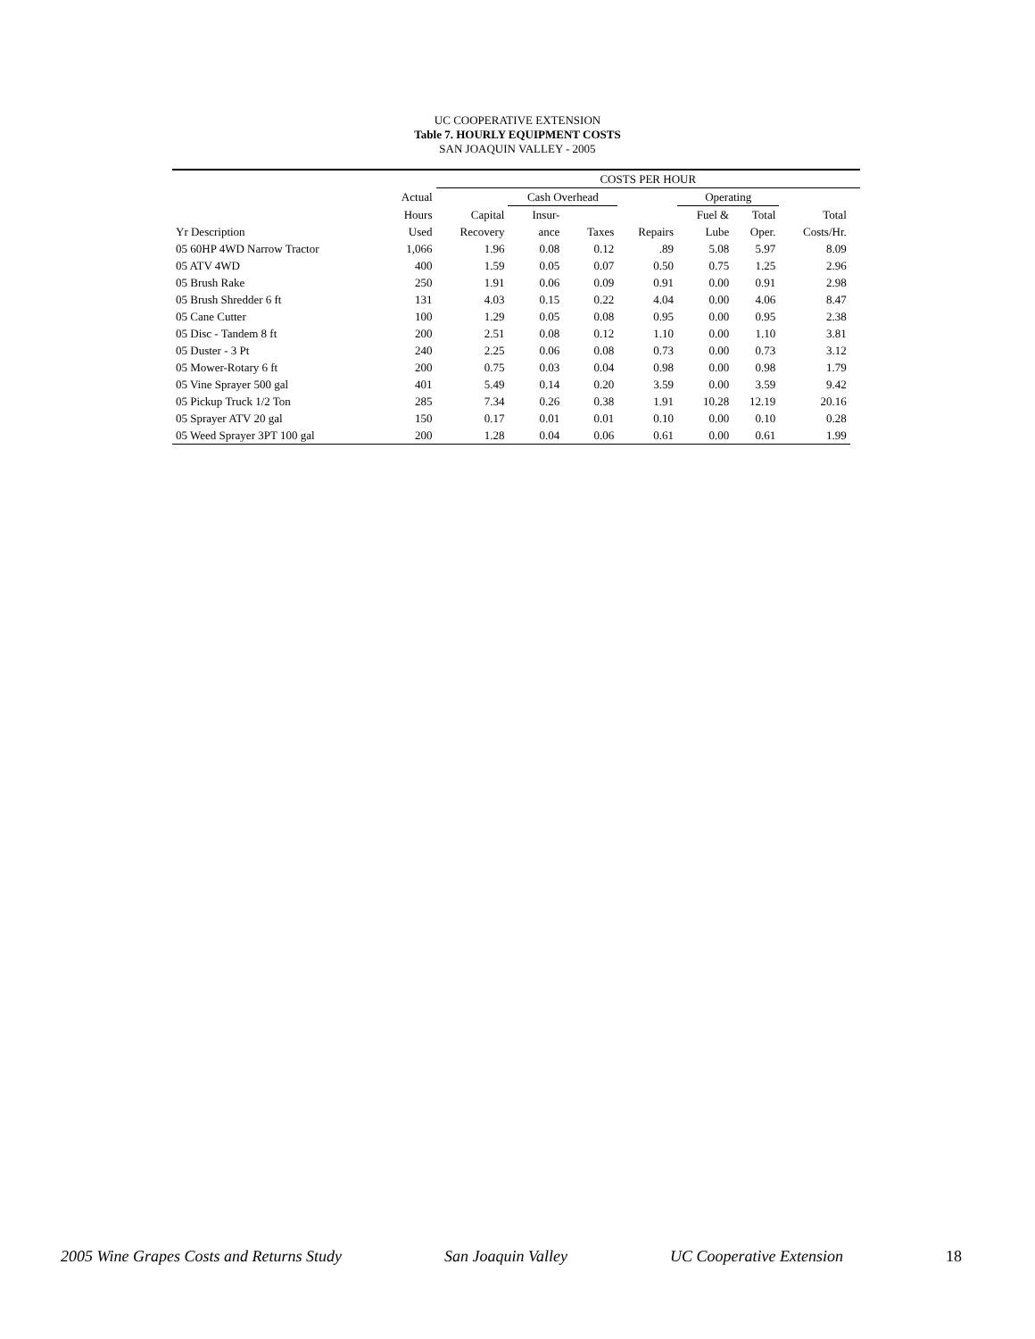UC COOPERATIVE EXTENSION
Table 7. HOURLY EQUIPMENT COSTS
SAN JOAQUIN VALLEY - 2005
| | | COSTS PER HOUR | | | | | | | |
| --- | --- | --- | --- | --- | --- | --- | --- | --- | --- |
| | Actual | | Cash Overhead | | | Operating | | | |
| | Hours | Capital | Insur- | | | Fuel & | Total | Total | |
| Yr Description | Used | Recovery | ance | Taxes | Repairs | Lube | Oper. | Costs/Hr. | |
| 05 60HP 4WD Narrow Tractor | 1,066 | 1.96 | 0.08 | 0.12 | .89 | 5.08 | 5.97 | 8.09 | |
| 05 ATV 4WD | 400 | 1.59 | 0.05 | 0.07 | 0.50 | 0.75 | 1.25 | 2.96 | |
| 05 Brush Rake | 250 | 1.91 | 0.06 | 0.09 | 0.91 | 0.00 | 0.91 | 2.98 | |
| 05 Brush Shredder 6 ft | 131 | 4.03 | 0.15 | 0.22 | 4.04 | 0.00 | 4.06 | 8.47 | |
| 05 Cane Cutter | 100 | 1.29 | 0.05 | 0.08 | 0.95 | 0.00 | 0.95 | 2.38 | |
| 05 Disc - Tandem 8 ft | 200 | 2.51 | 0.08 | 0.12 | 1.10 | 0.00 | 1.10 | 3.81 | |
| 05 Duster - 3 Pt | 240 | 2.25 | 0.06 | 0.08 | 0.73 | 0.00 | 0.73 | 3.12 | |
| 05 Mower-Rotary 6 ft | 200 | 0.75 | 0.03 | 0.04 | 0.98 | 0.00 | 0.98 | 1.79 | |
| 05 Vine Sprayer 500 gal | 401 | 5.49 | 0.14 | 0.20 | 3.59 | 0.00 | 3.59 | 9.42 | |
| 05 Pickup Truck 1/2 Ton | 285 | 7.34 | 0.26 | 0.38 | 1.91 | 10.28 | 12.19 | 20.16 | |
| 05 Sprayer ATV 20 gal | 150 | 0.17 | 0.01 | 0.01 | 0.10 | 0.00 | 0.10 | 0.28 | |
| 05 Weed Sprayer 3PT 100 gal | 200 | 1.28 | 0.04 | 0.06 | 0.61 | 0.00 | 0.61 | 1.99 | |
2005 Wine Grapes Costs and Returns Study San Joaquin Valley UC Cooperative Extension 18